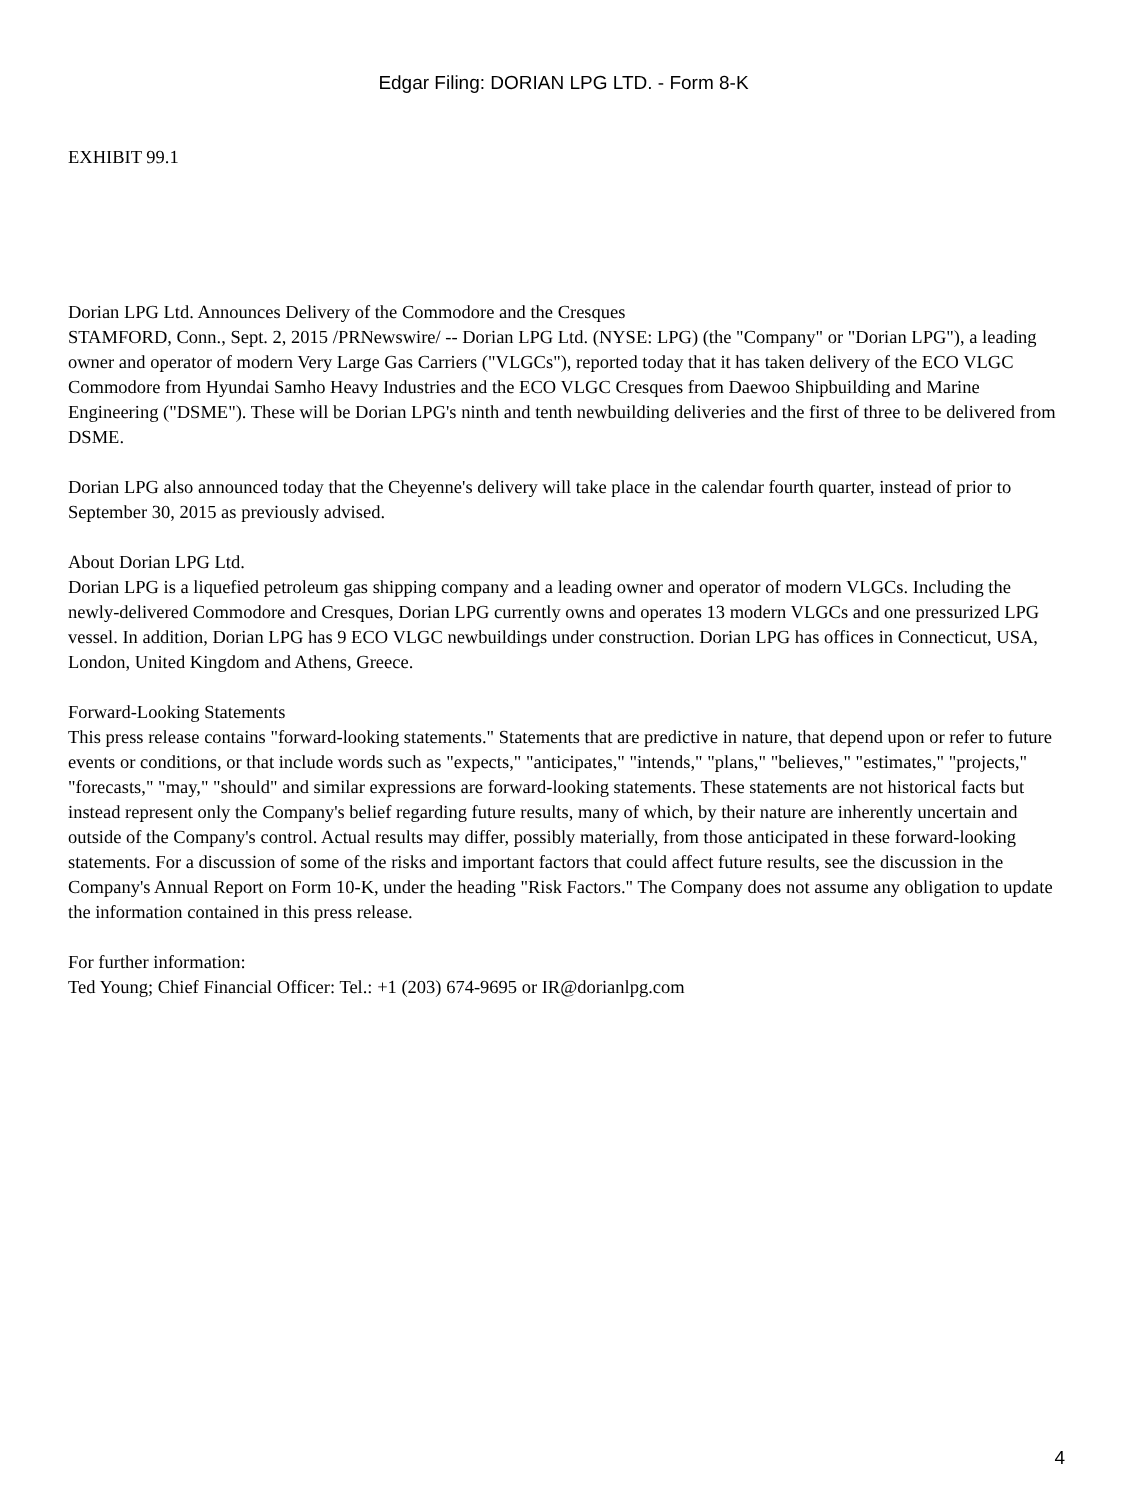Edgar Filing: DORIAN LPG LTD. - Form 8-K
EXHIBIT 99.1
Dorian LPG Ltd. Announces Delivery of the Commodore and the Cresques
STAMFORD, Conn., Sept. 2, 2015 /PRNewswire/ -- Dorian LPG Ltd. (NYSE: LPG) (the "Company" or "Dorian LPG"), a leading owner and operator of modern Very Large Gas Carriers ("VLGCs"), reported today that it has taken delivery of the ECO VLGC Commodore from Hyundai Samho Heavy Industries and the ECO VLGC Cresques from Daewoo Shipbuilding and Marine Engineering ("DSME"). These will be Dorian LPG's ninth and tenth newbuilding deliveries and the first of three to be delivered from DSME.
Dorian LPG also announced today that the Cheyenne's delivery will take place in the calendar fourth quarter, instead of prior to September 30, 2015 as previously advised.
About Dorian LPG Ltd.
Dorian LPG is a liquefied petroleum gas shipping company and a leading owner and operator of modern VLGCs. Including the newly-delivered Commodore and Cresques, Dorian LPG currently owns and operates 13 modern VLGCs and one pressurized LPG vessel. In addition, Dorian LPG has 9 ECO VLGC newbuildings under construction. Dorian LPG has offices in Connecticut, USA, London, United Kingdom and Athens, Greece.
Forward-Looking Statements
This press release contains "forward-looking statements." Statements that are predictive in nature, that depend upon or refer to future events or conditions, or that include words such as "expects," "anticipates," "intends," "plans," "believes," "estimates," "projects," "forecasts," "may," "should" and similar expressions are forward-looking statements. These statements are not historical facts but instead represent only the Company's belief regarding future results, many of which, by their nature are inherently uncertain and outside of the Company's control. Actual results may differ, possibly materially, from those anticipated in these forward-looking statements. For a discussion of some of the risks and important factors that could affect future results, see the discussion in the Company's Annual Report on Form 10-K, under the heading "Risk Factors." The Company does not assume any obligation to update the information contained in this press release.
For further information:
Ted Young; Chief Financial Officer: Tel.: +1 (203) 674-9695 or IR@dorianlpg.com
4